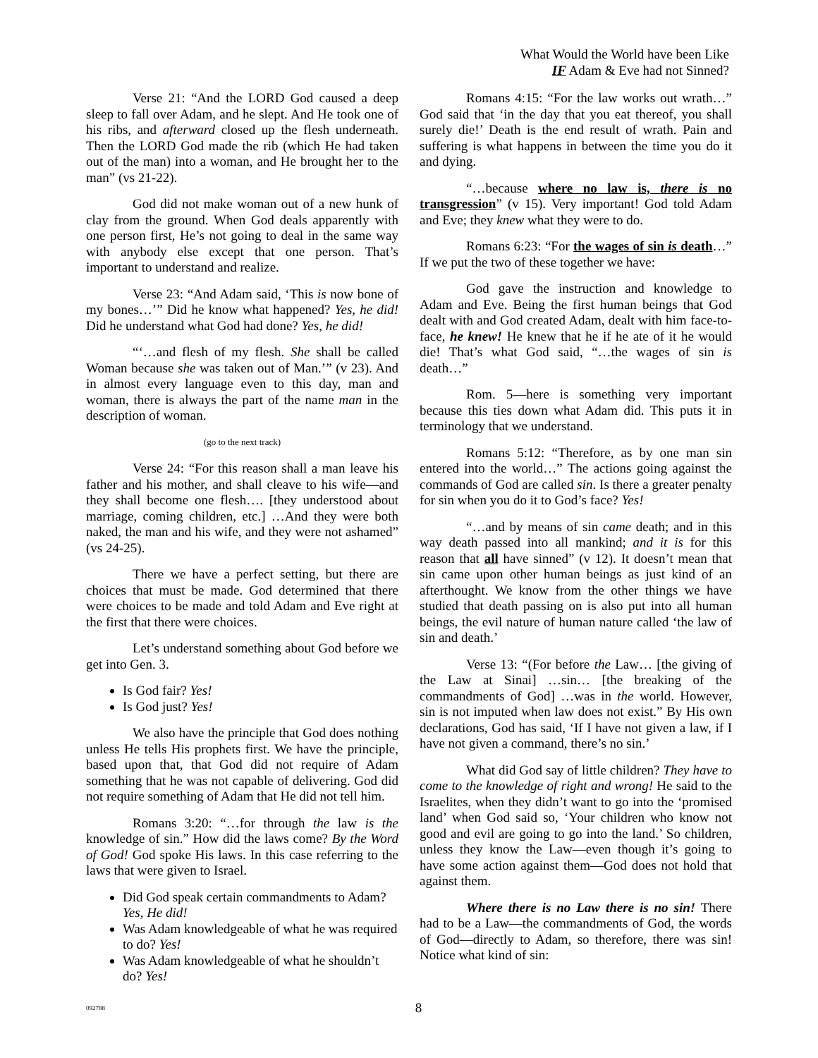What Would the World have been Like
IF Adam & Eve had not Sinned?
Verse 21: “And the LORD God caused a deep sleep to fall over Adam, and he slept. And He took one of his ribs, and afterward closed up the flesh underneath. Then the LORD God made the rib (which He had taken out of the man) into a woman, and He brought her to the man” (vs 21-22).
God did not make woman out of a new hunk of clay from the ground. When God deals apparently with one person first, He’s not going to deal in the same way with anybody else except that one person. That’s important to understand and realize.
Verse 23: “And Adam said, ‘This is now bone of my bones…’” Did he know what happened? Yes, he did! Did he understand what God had done? Yes, he did!
“‘…and flesh of my flesh. She shall be called Woman because she was taken out of Man.’” (v 23). And in almost every language even to this day, man and woman, there is always the part of the name man in the description of woman.
(go to the next track)
Verse 24: “For this reason shall a man leave his father and his mother, and shall cleave to his wife—and they shall become one flesh…. [they understood about marriage, coming children, etc.] …And they were both naked, the man and his wife, and they were not ashamed” (vs 24-25).
There we have a perfect setting, but there are choices that must be made. God determined that there were choices to be made and told Adam and Eve right at the first that there were choices.
Let’s understand something about God before we get into Gen. 3.
Is God fair? Yes!
Is God just? Yes!
We also have the principle that God does nothing unless He tells His prophets first. We have the principle, based upon that, that God did not require of Adam something that he was not capable of delivering. God did not require something of Adam that He did not tell him.
Romans 3:20: “…for through the law is the knowledge of sin.” How did the laws come? By the Word of God! God spoke His laws. In this case referring to the laws that were given to Israel.
Did God speak certain commandments to Adam? Yes, He did!
Was Adam knowledgeable of what he was required to do? Yes!
Was Adam knowledgeable of what he shouldn’t do? Yes!
Romans 4:15: “For the law works out wrath…” God said that ‘in the day that you eat thereof, you shall surely die!’ Death is the end result of wrath. Pain and suffering is what happens in between the time you do it and dying.
“…because where no law is, there is no transgression” (v 15). Very important! God told Adam and Eve; they knew what they were to do.
Romans 6:23: “For the wages of sin is death…” If we put the two of these together we have:
God gave the instruction and knowledge to Adam and Eve. Being the first human beings that God dealt with and God created Adam, dealt with him face-to-face, he knew! He knew that he if he ate of it he would die! That’s what God said, “…the wages of sin is death…”
Rom. 5—here is something very important because this ties down what Adam did. This puts it in terminology that we understand.
Romans 5:12: “Therefore, as by one man sin entered into the world…” The actions going against the commands of God are called sin. Is there a greater penalty for sin when you do it to God’s face? Yes!
“…and by means of sin came death; and in this way death passed into all mankind; and it is for this reason that all have sinned” (v 12). It doesn’t mean that sin came upon other human beings as just kind of an afterthought. We know from the other things we have studied that death passing on is also put into all human beings, the evil nature of human nature called ‘the law of sin and death.’
Verse 13: “(For before the Law… [the giving of the Law at Sinai] …sin… [the breaking of the commandments of God] …was in the world. However, sin is not imputed when law does not exist.” By His own declarations, God has said, ‘If I have not given a law, if I have not given a command, there’s no sin.’
What did God say of little children? They have to come to the knowledge of right and wrong! He said to the Israelites, when they didn’t want to go into the ‘promised land’ when God said so, ‘Your children who know not good and evil are going to go into the land.’ So children, unless they know the Law—even though it’s going to have some action against them—God does not hold that against them.
Where there is no Law there is no sin! There had to be a Law—the commandments of God, the words of God—directly to Adam, so therefore, there was sin! Notice what kind of sin:
092788 8